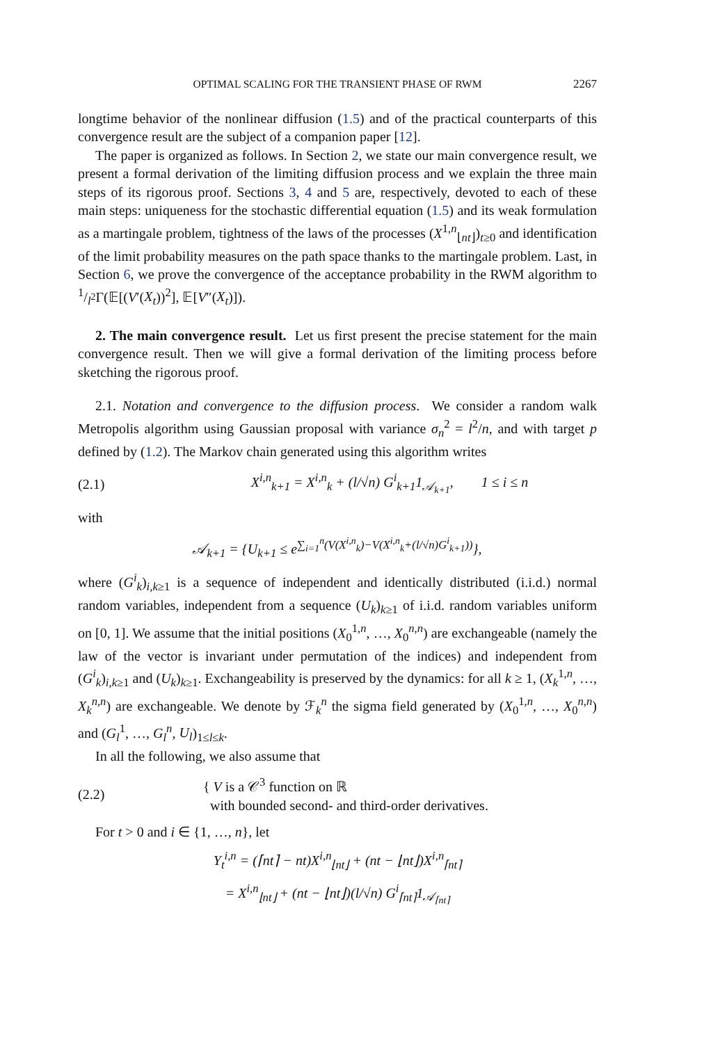OPTIMAL SCALING FOR THE TRANSIENT PHASE OF RWM 2267
longtime behavior of the nonlinear diffusion (1.5) and of the practical counterparts of this convergence result are the subject of a companion paper [12].
The paper is organized as follows. In Section 2, we state our main convergence result, we present a formal derivation of the limiting diffusion process and we explain the three main steps of its rigorous proof. Sections 3, 4 and 5 are, respectively, devoted to each of these main steps: uniqueness for the stochastic differential equation (1.5) and its weak formulation as a martingale problem, tightness of the laws of the processes (X<sup>1,n</sup><sub>⌊nt⌋</sub>)<sub>t≥0</sub> and identification of the limit probability measures on the path space thanks to the martingale problem. Last, in Section 6, we prove the convergence of the acceptance probability in the RWM algorithm to 1/l<sup>2</sup>Γ(𝔼[(V′(X<sub>t</sub>))<sup>2</sup>], 𝔼[V″(X<sub>t</sub>)]).
2. The main convergence result. Let us first present the precise statement for the main convergence result. Then we will give a formal derivation of the limiting process before sketching the rigorous proof.
2.1. Notation and convergence to the diffusion process. We consider a random walk Metropolis algorithm using Gaussian proposal with variance σ<sub>n</sub><sup>2</sup> = l<sup>2</sup>/n, and with target p defined by (1.2). The Markov chain generated using this algorithm writes
(2.1)
X<sup>i,n</sup><sub>k+1</sub> = X<sup>i,n</sup><sub>k</sub> + (l/√n) G<sup>i</sup><sub>k+1</sub>1<sub>𝒜<sub>k+1</sub></sub>, 1 ≤ i ≤ n
with
𝒜<sub>k+1</sub> = {U<sub>k+1</sub> ≤ e<sup>∑<sub>i=1</sub><sup>n</sup>(V(X<sup>i,n</sup><sub>k</sub>)−V(X<sup>i,n</sup><sub>k</sub>+(l/√n)G<sup>i</sup><sub>k+1</sub>))</sup>},
where (G<sup>i</sup><sub>k</sub>)<sub>i,k≥1</sub> is a sequence of independent and identically distributed (i.i.d.) normal random variables, independent from a sequence (U<sub>k</sub>)<sub>k≥1</sub> of i.i.d. random variables uniform on [0, 1]. We assume that the initial positions (X<sub>0</sub><sup>1,n</sup>, …, X<sub>0</sub><sup>n,n</sup>) are exchangeable (namely the law of the vector is invariant under permutation of the indices) and independent from (G<sup>i</sup><sub>k</sub>)<sub>i,k≥1</sub> and (U<sub>k</sub>)<sub>k≥1</sub>. Exchangeability is preserved by the dynamics: for all k ≥ 1, (X<sub>k</sub><sup>1,n</sup>, …, X<sub>k</sub><sup>n,n</sup>) are exchangeable. We denote by ℱ<sub>k</sub><sup>n</sup> the sigma field generated by (X<sub>0</sub><sup>1,n</sup>, …, X<sub>0</sub><sup>n,n</sup>) and (G<sub>l</sub><sup>1</sup>, …, G<sub>l</sub><sup>n</sup>, U<sub>l</sub>)<sub>1≤l≤k</sub>.
In all the following, we also assume that
(2.2)
{ V is a 𝒞<sup>3</sup> function on ℝ
with bounded second- and third-order derivatives.
For t > 0 and i ∈ {1, …, n}, let
Y<sub>t</sub><sup>i,n</sup> = (⌈nt⌉ − nt)X<sup>i,n</sup><sub>⌊nt⌋</sub> + (nt − ⌊nt⌋)X<sup>i,n</sup><sub>⌈nt⌉</sub>
= X<sup>i,n</sup><sub>⌊nt⌋</sub> + (nt − ⌊nt⌋)(l/√n) G<sup>i</sup><sub>⌈nt⌉</sub>1<sub>𝒜<sub>⌈nt⌉</sub></sub>